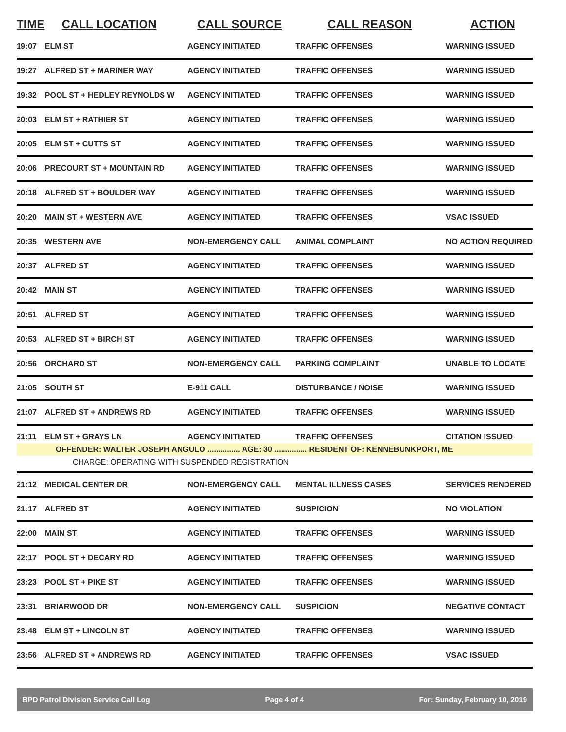| TIME | CALL LOCATION | CALL SOURCE | CALL REASON | ACTION |
| --- | --- | --- | --- | --- |
| 19:07 | ELM ST | AGENCY INITIATED | TRAFFIC OFFENSES | WARNING ISSUED |
| 19:27 | ALFRED ST + MARINER WAY | AGENCY INITIATED | TRAFFIC OFFENSES | WARNING ISSUED |
| 19:32 | POOL ST + HEDLEY REYNOLDS W | AGENCY INITIATED | TRAFFIC OFFENSES | WARNING ISSUED |
| 20:03 | ELM ST + RATHIER ST | AGENCY INITIATED | TRAFFIC OFFENSES | WARNING ISSUED |
| 20:05 | ELM ST + CUTTS ST | AGENCY INITIATED | TRAFFIC OFFENSES | WARNING ISSUED |
| 20:06 | PRECOURT ST + MOUNTAIN RD | AGENCY INITIATED | TRAFFIC OFFENSES | WARNING ISSUED |
| 20:18 | ALFRED ST + BOULDER WAY | AGENCY INITIATED | TRAFFIC OFFENSES | WARNING ISSUED |
| 20:20 | MAIN ST + WESTERN AVE | AGENCY INITIATED | TRAFFIC OFFENSES | VSAC ISSUED |
| 20:35 | WESTERN AVE | NON-EMERGENCY CALL | ANIMAL COMPLAINT | NO ACTION REQUIRED |
| 20:37 | ALFRED ST | AGENCY INITIATED | TRAFFIC OFFENSES | WARNING ISSUED |
| 20:42 | MAIN ST | AGENCY INITIATED | TRAFFIC OFFENSES | WARNING ISSUED |
| 20:51 | ALFRED ST | AGENCY INITIATED | TRAFFIC OFFENSES | WARNING ISSUED |
| 20:53 | ALFRED ST + BIRCH ST | AGENCY INITIATED | TRAFFIC OFFENSES | WARNING ISSUED |
| 20:56 | ORCHARD ST | NON-EMERGENCY CALL | PARKING COMPLAINT | UNABLE TO LOCATE |
| 21:05 | SOUTH ST | E-911 CALL | DISTURBANCE / NOISE | WARNING ISSUED |
| 21:07 | ALFRED ST + ANDREWS RD | AGENCY INITIATED | TRAFFIC OFFENSES | WARNING ISSUED |
| 21:11 | ELM ST + GRAYS LN | AGENCY INITIATED | TRAFFIC OFFENSES | CITATION ISSUED |
| OFFENDER: WALTER JOSEPH ANGULO ............... AGE: 30 ............... RESIDENT OF: KENNEBUNKPORT, ME | | | | |
| CHARGE: OPERATING WITH SUSPENDED REGISTRATION | | | | |
| 21:12 | MEDICAL CENTER DR | NON-EMERGENCY CALL | MENTAL ILLNESS CASES | SERVICES RENDERED |
| 21:17 | ALFRED ST | AGENCY INITIATED | SUSPICION | NO VIOLATION |
| 22:00 | MAIN ST | AGENCY INITIATED | TRAFFIC OFFENSES | WARNING ISSUED |
| 22:17 | POOL ST + DECARY RD | AGENCY INITIATED | TRAFFIC OFFENSES | WARNING ISSUED |
| 23:23 | POOL ST + PIKE ST | AGENCY INITIATED | TRAFFIC OFFENSES | WARNING ISSUED |
| 23:31 | BRIARWOOD DR | NON-EMERGENCY CALL | SUSPICION | NEGATIVE CONTACT |
| 23:48 | ELM ST + LINCOLN ST | AGENCY INITIATED | TRAFFIC OFFENSES | WARNING ISSUED |
| 23:56 | ALFRED ST + ANDREWS RD | AGENCY INITIATED | TRAFFIC OFFENSES | VSAC ISSUED |
BPD Patrol Division Service Call Log Page 4 of 4 For: Sunday, February 10, 2019